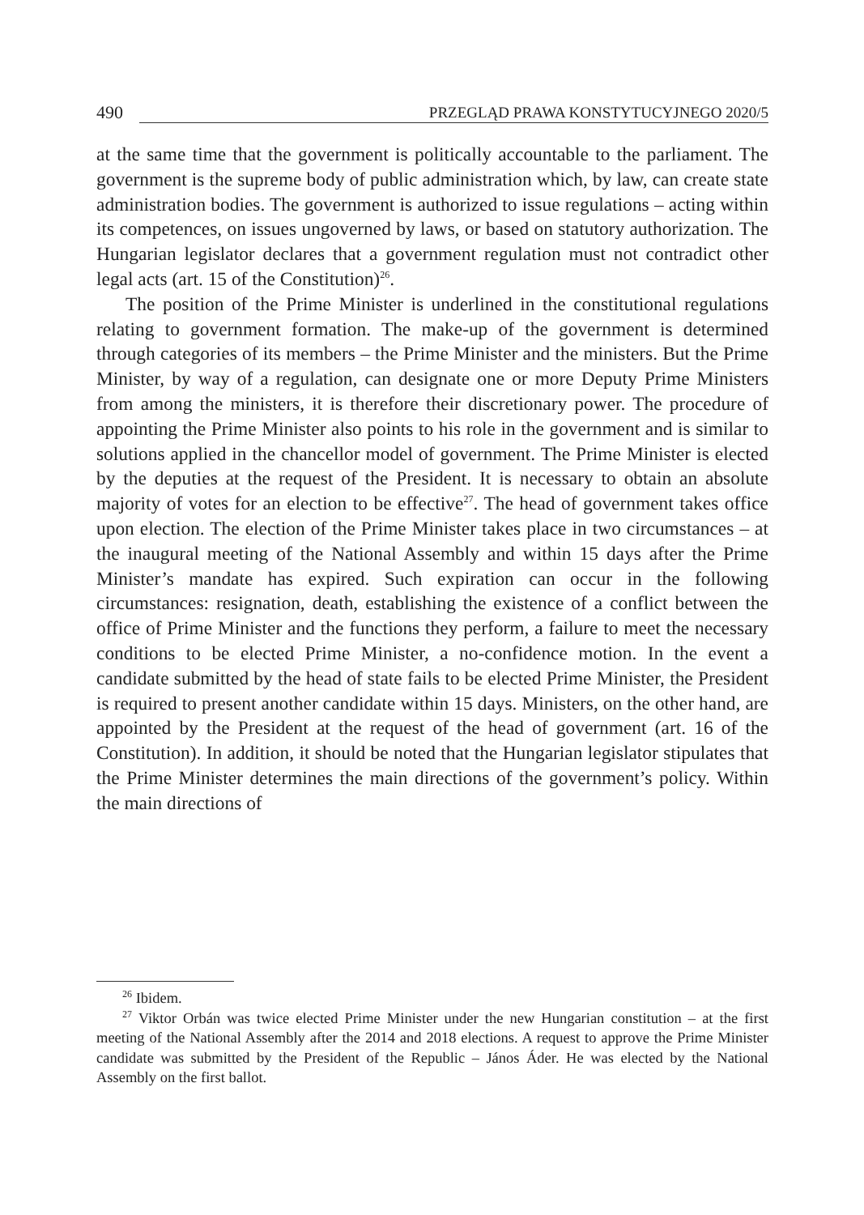490 PRZEGLĄD PRAWA KONSTYTUCYJNEGO 2020/5
at the same time that the government is politically accountable to the parliament. The government is the supreme body of public administration which, by law, can create state administration bodies. The government is authorized to issue regulations – acting within its competences, on issues ungoverned by laws, or based on statutory authorization. The Hungarian legislator declares that a government regulation must not contradict other legal acts (art. 15 of the Constitution)<sup>26</sup>.
The position of the Prime Minister is underlined in the constitutional regulations relating to government formation. The make-up of the government is determined through categories of its members – the Prime Minister and the ministers. But the Prime Minister, by way of a regulation, can designate one or more Deputy Prime Ministers from among the ministers, it is therefore their discretionary power. The procedure of appointing the Prime Minister also points to his role in the government and is similar to solutions applied in the chancellor model of government. The Prime Minister is elected by the deputies at the request of the President. It is necessary to obtain an absolute majority of votes for an election to be effective<sup>27</sup>. The head of government takes office upon election. The election of the Prime Minister takes place in two circumstances – at the inaugural meeting of the National Assembly and within 15 days after the Prime Minister’s mandate has expired. Such expiration can occur in the following circumstances: resignation, death, establishing the existence of a conflict between the office of Prime Minister and the functions they perform, a failure to meet the necessary conditions to be elected Prime Minister, a no-confidence motion. In the event a candidate submitted by the head of state fails to be elected Prime Minister, the President is required to present another candidate within 15 days. Ministers, on the other hand, are appointed by the President at the request of the head of government (art. 16 of the Constitution). In addition, it should be noted that the Hungarian legislator stipulates that the Prime Minister determines the main directions of the government’s policy. Within the main directions of
<sup>26</sup> Ibidem.
<sup>27</sup> Viktor Orbán was twice elected Prime Minister under the new Hungarian constitution – at the first meeting of the National Assembly after the 2014 and 2018 elections. A request to approve the Prime Minister candidate was submitted by the President of the Republic – János Áder. He was elected by the National Assembly on the first ballot.